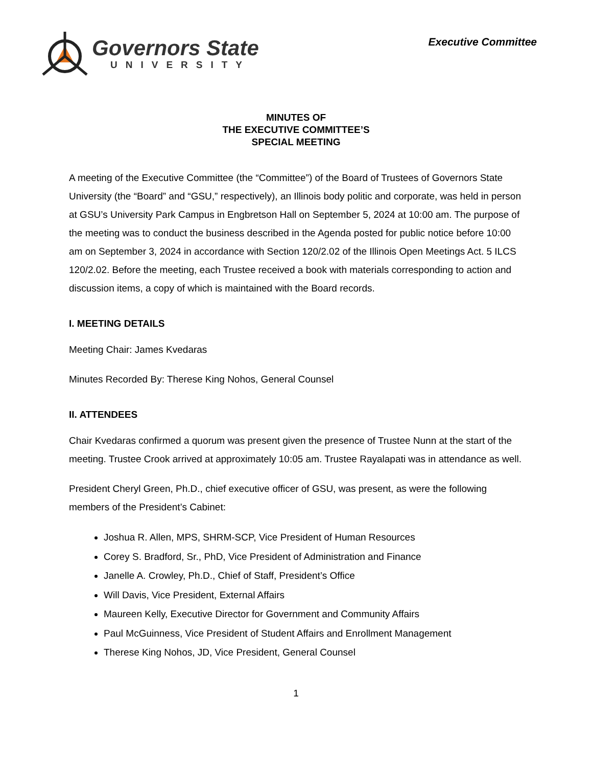Governors State
UNIVERSITY
Executive Committee
MINUTES OF
THE EXECUTIVE COMMITTEE’S
SPECIAL MEETING
A meeting of the Executive Committee (the “Committee”) of the Board of Trustees of Governors State University (the “Board” and “GSU,” respectively), an Illinois body politic and corporate, was held in person at GSU’s University Park Campus in Engbretson Hall on September 5, 2024 at 10:00 am. The purpose of the meeting was to conduct the business described in the Agenda posted for public notice before 10:00 am on September 3, 2024 in accordance with Section 120/2.02 of the Illinois Open Meetings Act. 5 ILCS 120/2.02. Before the meeting, each Trustee received a book with materials corresponding to action and discussion items, a copy of which is maintained with the Board records.
I. MEETING DETAILS
Meeting Chair: James Kvedaras
Minutes Recorded By: Therese King Nohos, General Counsel
II. ATTENDEES
Chair Kvedaras confirmed a quorum was present given the presence of Trustee Nunn at the start of the meeting. Trustee Crook arrived at approximately 10:05 am. Trustee Rayalapati was in attendance as well.
President Cheryl Green, Ph.D., chief executive officer of GSU, was present, as were the following members of the President’s Cabinet:
Joshua R. Allen, MPS, SHRM-SCP, Vice President of Human Resources
Corey S. Bradford, Sr., PhD, Vice President of Administration and Finance
Janelle A. Crowley, Ph.D., Chief of Staff, President’s Office
Will Davis, Vice President, External Affairs
Maureen Kelly, Executive Director for Government and Community Affairs
Paul McGuinness, Vice President of Student Affairs and Enrollment Management
Therese King Nohos, JD, Vice President, General Counsel
1